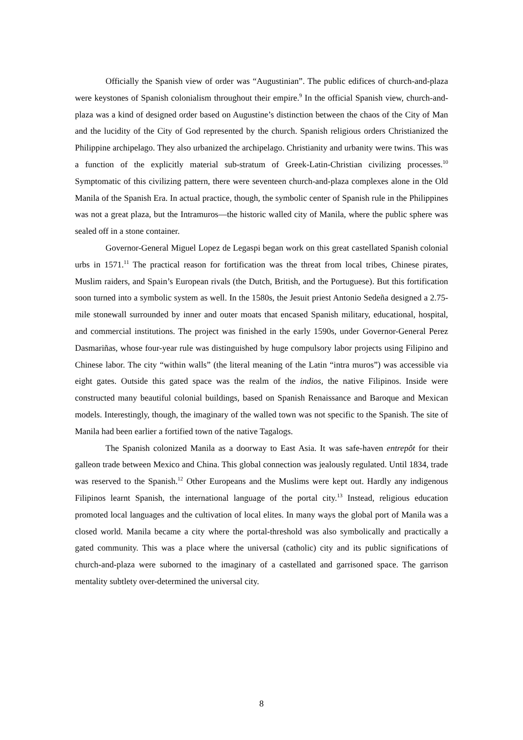Officially the Spanish view of order was “Augustinian”. The public edifices of church-and-plaza were keystones of Spanish colonialism throughout their empire.<sup>9</sup> In the official Spanish view, church-and-plaza was a kind of designed order based on Augustine’s distinction between the chaos of the City of Man and the lucidity of the City of God represented by the church. Spanish religious orders Christianized the Philippine archipelago. They also urbanized the archipelago. Christianity and urbanity were twins. This was a function of the explicitly material sub-stratum of Greek-Latin-Christian civilizing processes.<sup>10</sup> Symptomatic of this civilizing pattern, there were seventeen church-and-plaza complexes alone in the Old Manila of the Spanish Era. In actual practice, though, the symbolic center of Spanish rule in the Philippines was not a great plaza, but the Intramuros—the historic walled city of Manila, where the public sphere was sealed off in a stone container.
Governor-General Miguel Lopez de Legaspi began work on this great castellated Spanish colonial urbs in 1571.<sup>11</sup> The practical reason for fortification was the threat from local tribes, Chinese pirates, Muslim raiders, and Spain’s European rivals (the Dutch, British, and the Portuguese). But this fortification soon turned into a symbolic system as well. In the 1580s, the Jesuit priest Antonio Sedeña designed a 2.75-mile stonewall surrounded by inner and outer moats that encased Spanish military, educational, hospital, and commercial institutions. The project was finished in the early 1590s, under Governor-General Perez Dasmariñas, whose four-year rule was distinguished by huge compulsory labor projects using Filipino and Chinese labor. The city “within walls” (the literal meaning of the Latin “intra muros”) was accessible via eight gates. Outside this gated space was the realm of the indios, the native Filipinos. Inside were constructed many beautiful colonial buildings, based on Spanish Renaissance and Baroque and Mexican models. Interestingly, though, the imaginary of the walled town was not specific to the Spanish. The site of Manila had been earlier a fortified town of the native Tagalogs.
The Spanish colonized Manila as a doorway to East Asia. It was safe-haven entrepôt for their galleon trade between Mexico and China. This global connection was jealously regulated. Until 1834, trade was reserved to the Spanish.<sup>12</sup> Other Europeans and the Muslims were kept out. Hardly any indigenous Filipinos learnt Spanish, the international language of the portal city.<sup>13</sup> Instead, religious education promoted local languages and the cultivation of local elites. In many ways the global port of Manila was a closed world. Manila became a city where the portal-threshold was also symbolically and practically a gated community. This was a place where the universal (catholic) city and its public significations of church-and-plaza were suborned to the imaginary of a castellated and garrisoned space. The garrison mentality subtlety over-determined the universal city.
8